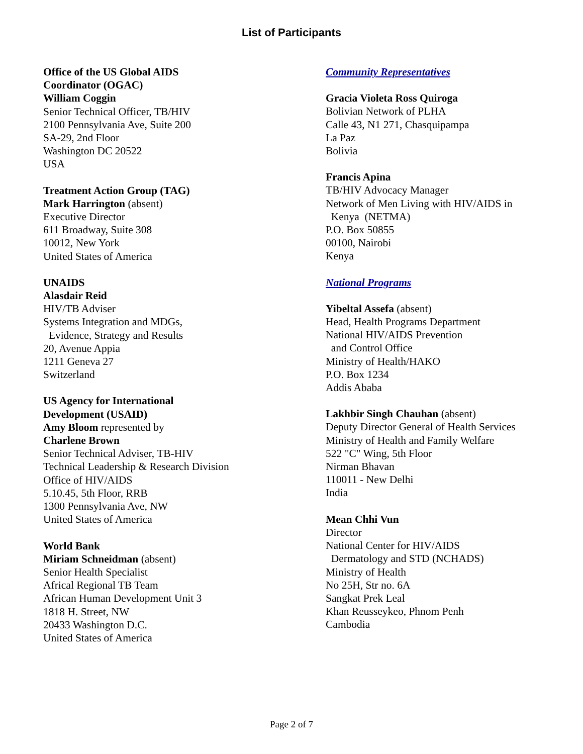List of Participants
Office of the US Global AIDS
Coordinator (OGAC)
William Coggin
Senior Technical Officer, TB/HIV
2100 Pennsylvania Ave, Suite 200
SA-29, 2nd Floor
Washington DC 20522
USA
Treatment Action Group (TAG)
Mark Harrington (absent)
Executive Director
611 Broadway, Suite 308
10012, New York
United States of America
UNAIDS
Alasdair Reid
HIV/TB Adviser
Systems Integration and MDGs,
Evidence, Strategy and Results
20, Avenue Appia
1211 Geneva 27
Switzerland
US Agency for International
Development (USAID)
Amy Bloom represented by
Charlene Brown
Senior Technical Adviser, TB-HIV
Technical Leadership & Research Division
Office of HIV/AIDS
5.10.45, 5th Floor, RRB
1300 Pennsylvania Ave, NW
United States of America
World Bank
Miriam Schneidman (absent)
Senior Health Specialist
Africal Regional TB Team
African Human Development Unit 3
1818 H. Street, NW
20433 Washington D.C.
United States of America
Community Representatives
Gracia Violeta Ross Quiroga
Bolivian Network of PLHA
Calle 43, N1 271, Chasquipampa
La Paz
Bolivia
Francis Apina
TB/HIV Advocacy Manager
Network of Men Living with HIV/AIDS in
Kenya (NETMA)
P.O. Box 50855
00100, Nairobi
Kenya
National Programs
Yibeltal Assefa (absent)
Head, Health Programs Department
National HIV/AIDS Prevention
and Control Office
Ministry of Health/HAKO
P.O. Box 1234
Addis Ababa
Lakhbir Singh Chauhan (absent)
Deputy Director General of Health Services
Ministry of Health and Family Welfare
522 "C" Wing, 5th Floor
Nirman Bhavan
110011 - New Delhi
India
Mean Chhi Vun
Director
National Center for HIV/AIDS
Dermatology and STD (NCHADS)
Ministry of Health
No 25H, Str no. 6A
Sangkat Prek Leal
Khan Reusseykeo, Phnom Penh
Cambodia
Page 2 of 7